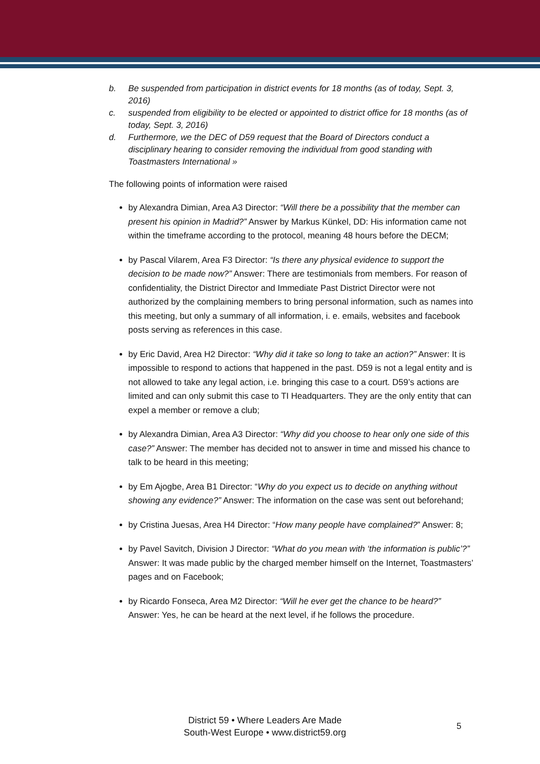b. Be suspended from participation in district events for 18 months (as of today, Sept. 3, 2016)
c. suspended from eligibility to be elected or appointed to district office for 18 months (as of today, Sept. 3, 2016)
d. Furthermore, we the DEC of D59 request that the Board of Directors conduct a disciplinary hearing to consider removing the individual from good standing with Toastmasters International »
The following points of information were raised
by Alexandra Dimian, Area A3 Director: “Will there be a possibility that the member can present his opinion in Madrid?” Answer by Markus Künkel, DD: His information came not within the timeframe according to the protocol, meaning 48 hours before the DECM;
by Pascal Vilarem, Area F3 Director: “Is there any physical evidence to support the decision to be made now?” Answer: There are testimonials from members. For reason of confidentiality, the District Director and Immediate Past District Director were not authorized by the complaining members to bring personal information, such as names into this meeting, but only a summary of all information, i. e. emails, websites and facebook posts serving as references in this case.
by Eric David, Area H2 Director: “Why did it take so long to take an action?” Answer: It is impossible to respond to actions that happened in the past. D59 is not a legal entity and is not allowed to take any legal action, i.e. bringing this case to a court. D59’s actions are limited and can only submit this case to TI Headquarters. They are the only entity that can expel a member or remove a club;
by Alexandra Dimian, Area A3 Director: “Why did you choose to hear only one side of this case?” Answer: The member has decided not to answer in time and missed his chance to talk to be heard in this meeting;
by Em Ajogbe, Area B1 Director: “Why do you expect us to decide on anything without showing any evidence?” Answer: The information on the case was sent out beforehand;
by Cristina Juesas, Area H4 Director: “How many people have complained?” Answer: 8;
by Pavel Savitch, Division J Director: “What do you mean with ‘the information is public’?” Answer: It was made public by the charged member himself on the Internet, Toastmasters’ pages and on Facebook;
by Ricardo Fonseca, Area M2 Director: “Will he ever get the chance to be heard?” Answer: Yes, he can be heard at the next level, if he follows the procedure.
District 59 • Where Leaders Are Made
South-West Europe • www.district59.org
5